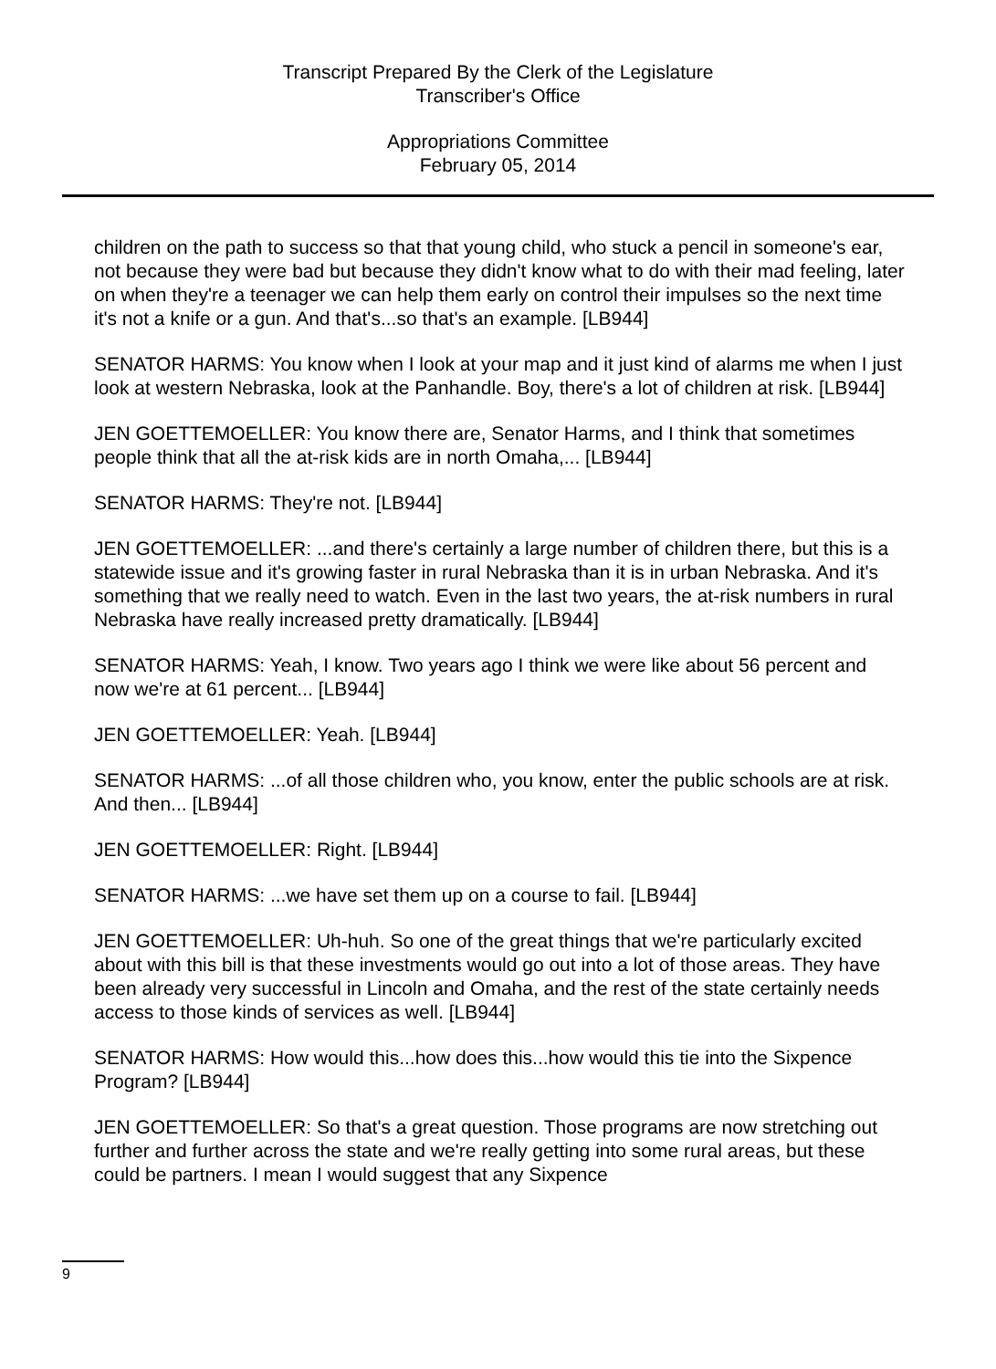Transcript Prepared By the Clerk of the Legislature
Transcriber's Office
Appropriations Committee
February 05, 2014
children on the path to success so that that young child, who stuck a pencil in someone's ear, not because they were bad but because they didn't know what to do with their mad feeling, later on when they're a teenager we can help them early on control their impulses so the next time it's not a knife or a gun. And that's...so that's an example. [LB944]
SENATOR HARMS: You know when I look at your map and it just kind of alarms me when I just look at western Nebraska, look at the Panhandle. Boy, there's a lot of children at risk. [LB944]
JEN GOETTEMOELLER: You know there are, Senator Harms, and I think that sometimes people think that all the at-risk kids are in north Omaha,... [LB944]
SENATOR HARMS: They're not. [LB944]
JEN GOETTEMOELLER: ...and there's certainly a large number of children there, but this is a statewide issue and it's growing faster in rural Nebraska than it is in urban Nebraska. And it's something that we really need to watch. Even in the last two years, the at-risk numbers in rural Nebraska have really increased pretty dramatically. [LB944]
SENATOR HARMS: Yeah, I know. Two years ago I think we were like about 56 percent and now we're at 61 percent... [LB944]
JEN GOETTEMOELLER: Yeah. [LB944]
SENATOR HARMS: ...of all those children who, you know, enter the public schools are at risk. And then... [LB944]
JEN GOETTEMOELLER: Right. [LB944]
SENATOR HARMS: ...we have set them up on a course to fail. [LB944]
JEN GOETTEMOELLER: Uh-huh. So one of the great things that we're particularly excited about with this bill is that these investments would go out into a lot of those areas. They have been already very successful in Lincoln and Omaha, and the rest of the state certainly needs access to those kinds of services as well. [LB944]
SENATOR HARMS: How would this...how does this...how would this tie into the Sixpence Program? [LB944]
JEN GOETTEMOELLER: So that's a great question. Those programs are now stretching out further and further across the state and we're really getting into some rural areas, but these could be partners. I mean I would suggest that any Sixpence
9